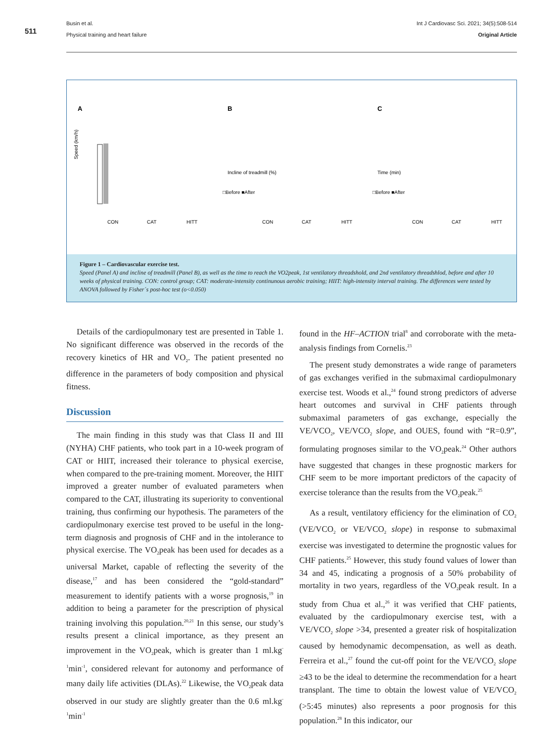Busin et al.
Physical training and heart failure
Int J Cardiovasc Sci. 2021; 34(5):508-514
Original Article
511
A
Speed (km/h)
CON
CAT
HITT
B
Incline of treadmill (%)
CON
CAT
HITT
□Before ■After
C
Time (min)
CON
CAT
HITT
□Before ■After
Figure 1 – Cardiovascular exercise test.
Speed (Panel A) and incline of treadmill (Panel B), as well as the time to reach the VO2peak, 1st ventilatory threadshold, and 2nd ventilatory threadshlod, before and after 10 weeks of physical training. CON: control group; CAT: moderate-intensity continunous aerobic training; HIIT: high-intensity interval training. The differences were tested by ANOVA followed by Fisher´s post-hoc test (o<0.050)
Details of the cardiopulmonary test are presented in Table 1. No significant difference was observed in the records of the recovery kinetics of HR and VO<sub>2</sub>. The patient presented no difference in the parameters of body composition and physical fitness.
Discussion
The main finding in this study was that Class II and III (NYHA) CHF patients, who took part in a 10-week program of CAT or HIIT, increased their tolerance to physical exercise, when compared to the pre-training moment. Moreover, the HIIT improved a greater number of evaluated parameters when compared to the CAT, illustrating its superiority to conventional training, thus confirming our hypothesis. The parameters of the cardiopulmonary exercise test proved to be useful in the long-term diagnosis and prognosis of CHF and in the intolerance to physical exercise. The VO<sub>2</sub>peak has been used for decades as a universal Market, capable of reflecting the severity of the disease,<sup>17</sup> and has been considered the “gold-standard” measurement to identify patients with a worse prognosis,<sup>19</sup> in addition to being a parameter for the prescription of physical training involving this population.<sup>20,21</sup> In this sense, our study’s results present a clinical importance, as they present an improvement in the VO<sub>2</sub>peak, which is greater than 1 ml.kg<sup>-1</sup>min<sup>-1</sup>, considered relevant for autonomy and performance of many daily life activities (DLAs).<sup>22</sup> Likewise, the VO<sub>2</sub>peak data observed in our study are slightly greater than the 0.6 ml.kg<sup>-1</sup>min<sup>-1</sup>
found in the HF–ACTION trial<sup>8</sup> and corroborate with the meta-analysis findings from Cornelis.<sup>23</sup>
The present study demonstrates a wide range of parameters of gas exchanges verified in the submaximal cardiopulmonary exercise test. Woods et al.,<sup>24</sup> found strong predictors of adverse heart outcomes and survival in CHF patients through submaximal parameters of gas exchange, especially the VE/VCO<sub>2</sub>, VE/VCO<sub>2</sub> slope, and OUES, found with “R=0.9”, formulating prognoses similar to the VO<sub>2</sub>peak.<sup>24</sup> Other authors have suggested that changes in these prognostic markers for CHF seem to be more important predictors of the capacity of exercise tolerance than the results from the VO<sub>2</sub>peak.<sup>25</sup>
As a result, ventilatory efficiency for the elimination of CO<sub>2</sub> (VE/VCO<sub>2</sub> or VE/VCO<sub>2</sub> slope) in response to submaximal exercise was investigated to determine the prognostic values for CHF patients.<sup>25</sup> However, this study found values of lower than 34 and 45, indicating a prognosis of a 50% probability of mortality in two years, regardless of the VO<sub>2</sub>peak result. In a study from Chua et al.,<sup>26</sup> it was verified that CHF patients, evaluated by the cardiopulmonary exercise test, with a VE/VCO<sub>2</sub> slope >34, presented a greater risk of hospitalization caused by hemodynamic decompensation, as well as death. Ferreira et al.,<sup>27</sup> found the cut-off point for the VE/VCO<sub>2</sub> slope ≥43 to be the ideal to determine the recommendation for a heart transplant. The time to obtain the lowest value of VE/VCO<sub>2</sub> (>5:45 minutes) also represents a poor prognosis for this population.<sup>28</sup> In this indicator, our